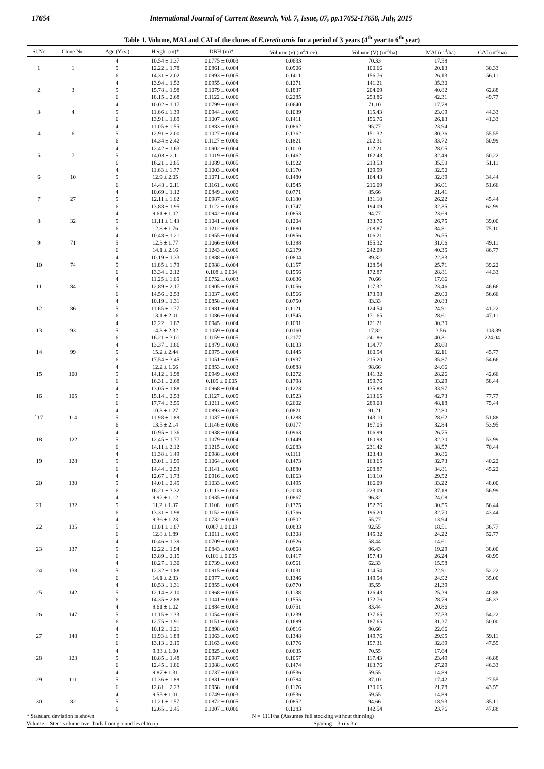17654 International Journal of Current Research, Vol. 7, Issue, 07, pp.17652-17658, July, 2015
Table 1. Volume, MAI and CAI of the clones of E.tereticornis for a period of 3 years (4<sup>th</sup> year to 6<sup>th</sup> year)
| Sl.No | Clone No. | Age (Yrs.) | Height (m)* | DBH (m)* | Volume (v) (m<sup>3</sup>/tree) | Volume (V) (m<sup>3</sup>/ha) | MAI (m<sup>3</sup>/ha) | CAI (m<sup>3</sup>/ha) |
| --- | --- | --- | --- | --- | --- | --- | --- | --- |
| 1 | 1 | 4 | 10.54 ± 1.37 | 0.0775 ± 0.003 | 0.0633 | 70.33 | 17.58 | |
| | | 5 | 12.22 ± 1.78 | 0.0861 ± 0.004 | 0.0906 | 100.66 | 20.13 | 30.33 |
| | | 6 | 14.31 ± 2.02 | 0.0993 ± 0.005 | 0.1411 | 156.76 | 26.13 | 56.11 |
| 2 | 3 | 4 | 13.94 ± 1.52 | 0.0955 ± 0.004 | 0.1271 | 141.21 | 35.30 | |
| | | 5 | 15.78 ± 1.98 | 0.1079 ± 0.004 | 0.1837 | 204.09 | 40.82 | 62.88 |
| | | 6 | 18.15 ± 2.68 | 0.1122 ± 0.006 | 0.2285 | 253.86 | 42.31 | 49.77 |
| 3 | 4 | 4 | 10.02 ± 1.17 | 0.0799 ± 0.003 | 0.0640 | 71.10 | 17.78 | |
| | | 5 | 11.66 ± 1.39 | 0.0944 ± 0.005 | 0.1039 | 115.43 | 23.09 | 44.33 |
| | | 6 | 13.91 ± 1.89 | 0.1007 ± 0.006 | 0.1411 | 156.76 | 26.13 | 41.33 |
| 4 | 6 | 4 | 11.05 ± 1.55 | 0.0883 ± 0.003 | 0.0862 | 95.77 | 23.94 | |
| | | 5 | 12.91 ± 2.00 | 0.1027 ± 0.004 | 0.1362 | 151.32 | 30.26 | 55.55 |
| | | 6 | 14.34 ± 2.42 | 0.1127 ± 0.006 | 0.1821 | 202.31 | 33.72 | 50.99 |
| 5 | 7 | 4 | 12.42 ± 1.63 | 0.0902 ± 0.004 | 0.1010 | 112.21 | 28.05 | |
| | | 5 | 14.08 ± 2.11 | 0.1019 ± 0.005 | 0.1462 | 162.43 | 32.49 | 50.22 |
| | | 6 | 16.21 ± 2.85 | 0.1089 ± 0.005 | 0.1922 | 213.53 | 35.59 | 51.11 |
| 6 | 10 | 4 | 11.63 ± 1.77 | 0.1003 ± 0.004 | 0.1170 | 129.99 | 32.50 | |
| | | 5 | 12.9 ± 2.05 | 0.1071 ± 0.005 | 0.1480 | 164.43 | 32.89 | 34.44 |
| | | 6 | 14.43 ± 2.11 | 0.1161 ± 0.006 | 0.1945 | 216.09 | 36.01 | 51.66 |
| 7 | 27 | 4 | 10.69 ± 1.12 | 0.0849 ± 0.003 | 0.0771 | 85.66 | 21.41 | |
| | | 5 | 12.11 ± 1.62 | 0.0987 ± 0.005 | 0.1180 | 131.10 | 26.22 | 45.44 |
| | | 6 | 13.88 ± 1.95 | 0.1122 ± 0.006 | 0.1747 | 194.09 | 32.35 | 62.99 |
| 8 | 32 | 4 | 9.61 ± 1.02 | 0.0942 ± 0.004 | 0.0853 | 94.77 | 23.69 | |
| | | 5 | 11.11 ± 1.43 | 0.1041 ± 0.004 | 0.1204 | 133.76 | 26.75 | 39.00 |
| | | 6 | 12.8 ± 1.76 | 0.1212 ± 0.006 | 0.1880 | 208.87 | 34.81 | 75.10 |
| 9 | 71 | 4 | 10.48 ± 1.21 | 0.0955 ± 0.004 | 0.0956 | 106.21 | 26.55 | |
| | | 5 | 12.3 ± 1.77 | 0.1066 ± 0.004 | 0.1398 | 155.32 | 31.06 | 49.11 |
| | | 6 | 14.1 ± 2.16 | 0.1243 ± 0.006 | 0.2179 | 242.09 | 40.35 | 86.77 |
| 10 | 74 | 4 | 10.19 ± 1.33 | 0.0888 ± 0.003 | 0.0804 | 89.32 | 22.33 | |
| | | 5 | 11.85 ± 1.79 | 0.0988 ± 0.004 | 0.1157 | 128.54 | 25.71 | 39.22 |
| | | 6 | 13.34 ± 2.12 | 0.108 ± 0.004 | 0.1556 | 172.87 | 28.81 | 44.33 |
| 11 | 84 | 4 | 11.25 ± 1.65 | 0.0752 ± 0.003 | 0.0636 | 70.66 | 17.66 | |
| | | 5 | 12.89 ± 2.17 | 0.0905 ± 0.005 | 0.1056 | 117.32 | 23.46 | 46.66 |
| | | 6 | 14.56 ± 2.53 | 0.1037 ± 0.005 | 0.1566 | 173.98 | 29.00 | 56.66 |
| 12 | 86 | 4 | 10.19 ± 1.31 | 0.0858 ± 0.003 | 0.0750 | 83.33 | 20.83 | |
| | | 5 | 11.65 ± 1.77 | 0.0981 ± 0.004 | 0.1121 | 124.54 | 24.91 | 41.22 |
| | | 6 | 13.1 ± 2.01 | 0.1086 ± 0.004 | 0.1545 | 171.65 | 28.61 | 47.11 |
| 13 | 93 | 4 | 12.22 ± 1.87 | 0.0945 ± 0.004 | 0.1091 | 121.21 | 30.30 | |
| | | 5 | 14.3 ± 2.32 | 0.1059 ± 0.004 | 0.0160 | 17.82 | 3.56 | -103.39 |
| | | 6 | 16.21 ± 3.01 | 0.1159 ± 0.005 | 0.2177 | 241.86 | 40.31 | 224.04 |
| 14 | 99 | 4 | 13.37 ± 1.86 | 0.0879 ± 0.003 | 0.1033 | 114.77 | 28.69 | |
| | | 5 | 15.2 ± 2.44 | 0.0975 ± 0.004 | 0.1445 | 160.54 | 32.11 | 45.77 |
| | | 6 | 17.54 ± 3.45 | 0.1051 ± 0.005 | 0.1937 | 215.20 | 35.87 | 54.66 |
| 15 | 100 | 4 | 12.2 ± 1.66 | 0.0853 ± 0.003 | 0.0888 | 98.66 | 24.66 | |
| | | 5 | 14.12 ± 1.98 | 0.0949 ± 0.003 | 0.1272 | 141.32 | 28.26 | 42.66 |
| | | 6 | 16.31 ± 2.68 | 0.105 ± 0.005 | 0.1798 | 199.76 | 33.29 | 58.44 |
| 16 | 105 | 4 | 13.05 ± 1.88 | 0.0968 ± 0.004 | 0.1223 | 135.88 | 33.97 | |
| | | 5 | 15.14 ± 2.53 | 0.1127 ± 0.005 | 0.1923 | 213.65 | 42.73 | 77.77 |
| | | 6 | 17.74 ± 3.55 | 0.1211 ± 0.005 | 0.2602 | 289.08 | 48.18 | 75.44 |
| `17 | 114 | 4 | 10.3 ± 1.27 | 0.0893 ± 0.003 | 0.0821 | 91.21 | 22.80 | |
| | | 5 | 11.98 ± 1.88 | 0.1037 ± 0.005 | 0.1288 | 143.10 | 28.62 | 51.88 |
| | | 6 | 13.5 ± 2.14 | 0.1146 ± 0.006 | 0.0177 | 197.05 | 32.84 | 53.95 |
| 18 | 122 | 4 | 10.95 ± 1.36 | 0.0938 ± 0.004 | 0.0963 | 106.99 | 26.75 | |
| | | 5 | 12.45 ± 1.77 | 0.1079 ± 0.004 | 0.1449 | 160.98 | 32.20 | 53.99 |
| | | 6 | 14.11 ± 2.12 | 0.1215 ± 0.006 | 0.2083 | 231.42 | 38.57 | 70.44 |
| 19 | 128 | 4 | 11.38 ± 1.49 | 0.0988 ± 0.004 | 0.1111 | 123.43 | 30.86 | |
| | | 5 | 13.01 ± 1.99 | 0.1064 ± 0.004 | 0.1473 | 163.65 | 32.73 | 40.22 |
| | | 6 | 14.44 ± 2.53 | 0.1141 ± 0.006 | 0.1880 | 208.87 | 34.81 | 45.22 |
| 20 | 130 | 4 | 12.67 ± 1.73 | 0.0916 ± 0.005 | 0.1063 | 118.10 | 29.52 | |
| | | 5 | 14.01 ± 2.45 | 0.1033 ± 0.005 | 0.1495 | 166.09 | 33.22 | 48.00 |
| | | 6 | 16.21 ± 3.32 | 0.1113 ± 0.006 | 0.2008 | 223.09 | 37.18 | 56.99 |
| 21 | 132 | 4 | 9.92 ± 1.12 | 0.0935 ± 0.004 | 0.0867 | 96.32 | 24.08 | |
| | | 5 | 11.2 ± 1.37 | 0.1108 ± 0.005 | 0.1375 | 152.76 | 30.55 | 56.44 |
| | | 6 | 13.31 ± 1.98 | 0.1152 ± 0.005 | 0.1766 | 196.20 | 32.70 | 43.44 |
| 22 | 135 | 4 | 9.36 ± 1.23 | 0.0732 ± 0.003 | 0.0502 | 55.77 | 13.94 | |
| | | 5 | 11.01 ± 1.67 | 0.087 ± 0.003 | 0.0833 | 92.55 | 18.51 | 36.77 |
| | | 6 | 12.8 ± 1.89 | 0.1011 ± 0.005 | 0.1308 | 145.32 | 24.22 | 52.77 |
| 23 | 137 | 4 | 10.46 ± 1.39 | 0.0709 ± 0.003 | 0.0526 | 58.44 | 14.61 | |
| | | 5 | 12.22 ± 1.94 | 0.0843 ± 0.003 | 0.0868 | 96.43 | 19.29 | 38.00 |
| | | 6 | 13.89 ± 2.15 | 0.101 ± 0.005 | 0.1417 | 157.43 | 26.24 | 60.99 |
| 24 | 138 | 4 | 10.27 ± 1.30 | 0.0739 ± 0.003 | 0.0561 | 62.33 | 15.58 | |
| | | 5 | 12.32 ± 1.88 | 0.0915 ± 0.004 | 0.1031 | 114.54 | 22.91 | 52.22 |
| | | 6 | 14.1 ± 2.33 | 0.0977 ± 0.005 | 0.1346 | 149.54 | 24.92 | 35.00 |
| 25 | 142 | 4 | 10.53 ± 1.31 | 0.0855 ± 0.004 | 0.0770 | 85.55 | 21.39 | |
| | | 5 | 12.14 ± 2.10 | 0.0968 ± 0.005 | 0.1138 | 126.43 | 25.29 | 40.88 |
| | | 6 | 14.35 ± 2.88 | 0.1041 ± 0.006 | 0.1555 | 172.76 | 28.79 | 46.33 |
| 26 | 147 | 4 | 9.61 ± 1.02 | 0.0884 ± 0.003 | 0.0751 | 83.44 | 20.86 | |
| | | 5 | 11.15 ± 1.33 | 0.1054 ± 0.005 | 0.1239 | 137.65 | 27.53 | 54.22 |
| | | 6 | 12.75 ± 1.91 | 0.1151 ± 0.006 | 0.1689 | 187.65 | 31.27 | 50.00 |
| 27 | 148 | 4 | 10.12 ± 1.21 | 0.0898 ± 0.003 | 0.0816 | 90.66 | 22.66 | |
| | | 5 | 11.93 ± 1.88 | 0.1063 ± 0.005 | 0.1348 | 149.76 | 29.95 | 59.11 |
| | | 6 | 13.13 ± 2.15 | 0.1163 ± 0.006 | 0.1776 | 197.31 | 32.89 | 47.55 |
| 28 | 123 | 4 | 9.33 ± 1.00 | 0.0825 ± 0.003 | 0.0635 | 70.55 | 17.64 | |
| | | 5 | 10.85 ± 1.48 | 0.0987 ± 0.005 | 0.1057 | 117.43 | 23.49 | 46.88 |
| | | 6 | 12.45 ± 1.86 | 0.1088 ± 0.005 | 0.1474 | 163.76 | 27.29 | 46.33 |
| 29 | 111 | 4 | 9.87 ± 1.31 | 0.0737 ± 0.003 | 0.0536 | 59.55 | 14.89 | |
| | | 5 | 11.36 ± 1.88 | 0.0831 ± 0.003 | 0.0784 | 87.10 | 17.42 | 27.55 |
| | | 6 | 12.81 ± 2.23 | 0.0958 ± 0.004 | 0.1176 | 130.65 | 21.78 | 43.55 |
| 30 | 82 | 4 | 9.55 ± 1.01 | 0.0749 ± 0.003 | 0.0536 | 59.55 | 14.89 | |
| | | 5 | 11.21 ± 1.57 | 0.0872 ± 0.005 | 0.0852 | 94.66 | 18.93 | 35.11 |
| | | 6 | 12.65 ± 2.45 | 0.1007 ± 0.006 | 0.1283 | 142.54 | 23.76 | 47.88 |
| * Standard deviation is shown | | | | | N = 1111/ha (Assumes full stocking without thinning) | | | |
| Volume = Stem volume over-bark from ground level to tip | | | | | Spacing = 3m x 3m | | | |